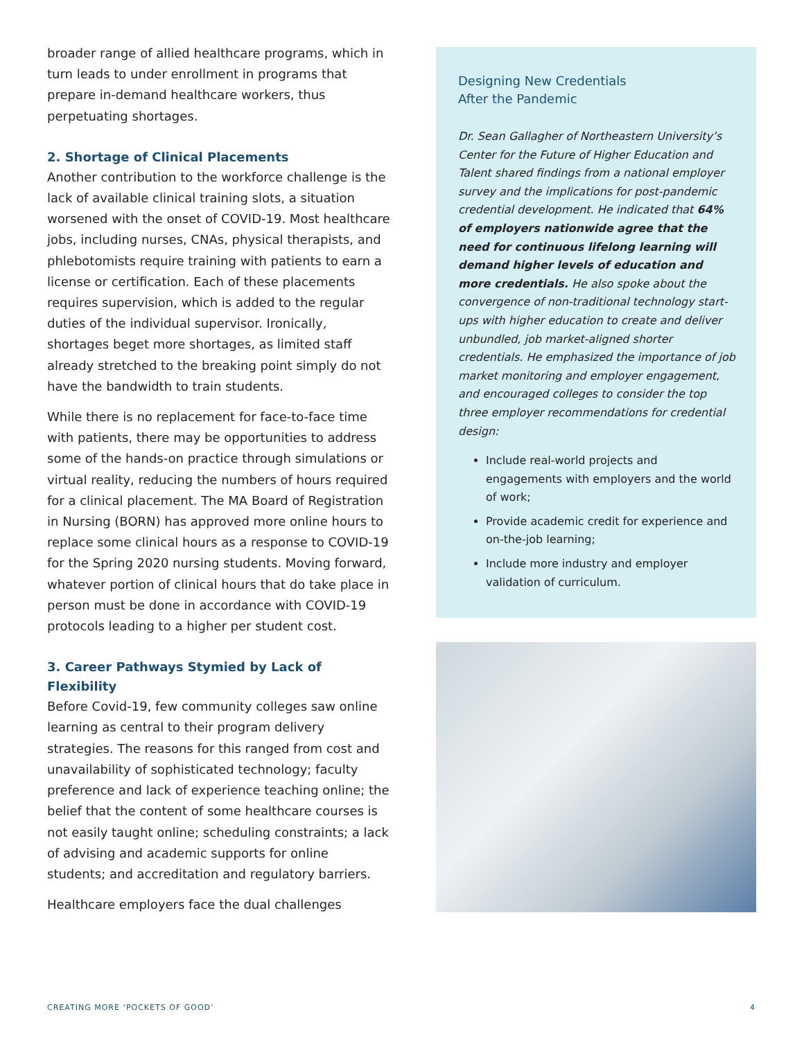broader range of allied healthcare programs, which in turn leads to under enrollment in programs that prepare in-demand healthcare workers, thus perpetuating shortages.
2. Shortage of Clinical Placements
Another contribution to the workforce challenge is the lack of available clinical training slots, a situation worsened with the onset of COVID-19. Most healthcare jobs, including nurses, CNAs, physical therapists, and phlebotomists require training with patients to earn a license or certification. Each of these placements requires supervision, which is added to the regular duties of the individual supervisor. Ironically, shortages beget more shortages, as limited staff already stretched to the breaking point simply do not have the bandwidth to train students.
While there is no replacement for face-to-face time with patients, there may be opportunities to address some of the hands-on practice through simulations or virtual reality, reducing the numbers of hours required for a clinical placement. The MA Board of Registration in Nursing (BORN) has approved more online hours to replace some clinical hours as a response to COVID-19 for the Spring 2020 nursing students. Moving forward, whatever portion of clinical hours that do take place in person must be done in accordance with COVID-19 protocols leading to a higher per student cost.
3. Career Pathways Stymied by Lack of Flexibility
Before Covid-19, few community colleges saw online learning as central to their program delivery strategies. The reasons for this ranged from cost and unavailability of sophisticated technology; faculty preference and lack of experience teaching online; the belief that the content of some healthcare courses is not easily taught online; scheduling constraints; a lack of advising and academic supports for online students; and accreditation and regulatory barriers.
Healthcare employers face the dual challenges
Designing New Credentials
After the Pandemic
Dr. Sean Gallagher of Northeastern University’s Center for the Future of Higher Education and Talent shared findings from a national employer survey and the implications for post-pandemic credential development. He indicated that 64% of employers nationwide agree that the need for continuous lifelong learning will demand higher levels of education and more credentials. He also spoke about the convergence of non-traditional technology start-ups with higher education to create and deliver unbundled, job market-aligned shorter credentials. He emphasized the importance of job market monitoring and employer engagement, and encouraged colleges to consider the top three employer recommendations for credential design:
Include real-world projects and engagements with employers and the world of work;
Provide academic credit for experience and on-the-job learning;
Include more industry and employer validation of curriculum.
CREATING MORE ‘POCKETS OF GOOD’ 4